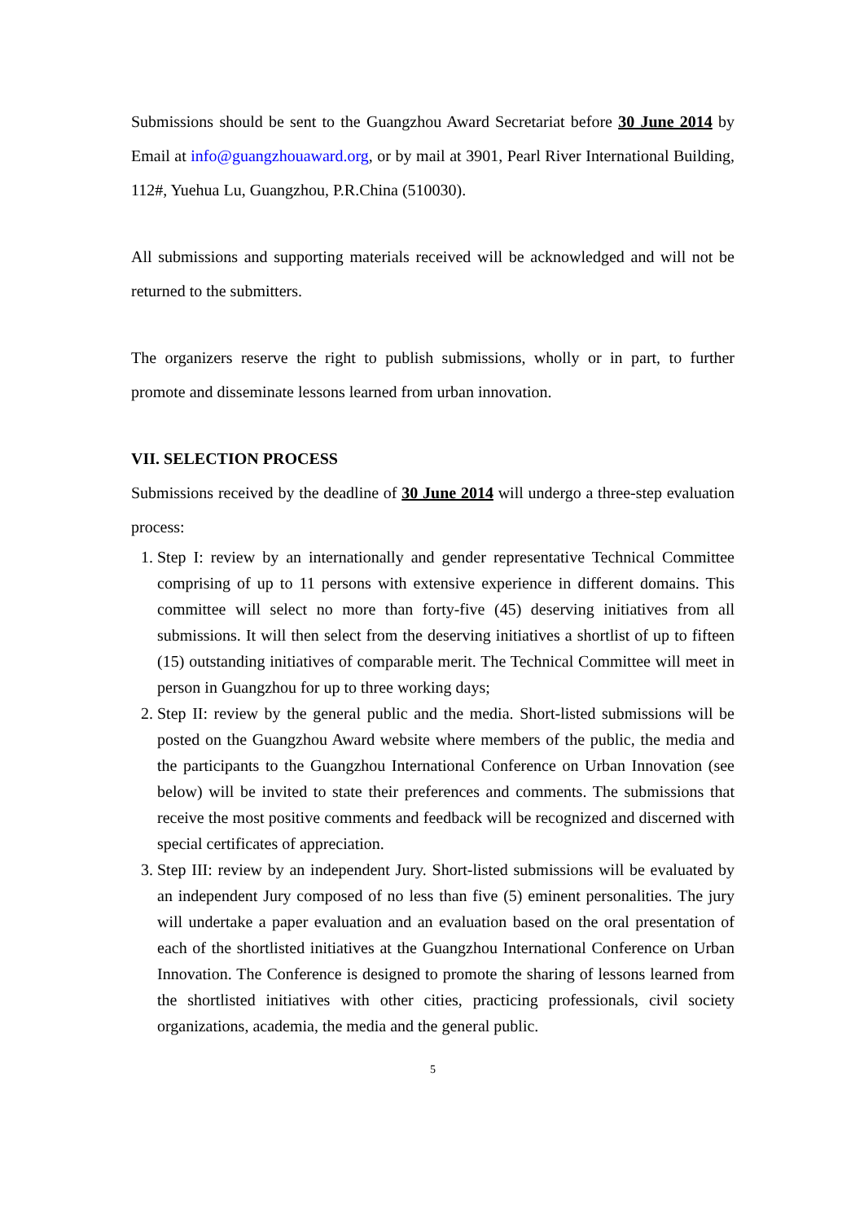Submissions should be sent to the Guangzhou Award Secretariat before 30 June 2014 by Email at info@guangzhouaward.org, or by mail at 3901, Pearl River International Building, 112#, Yuehua Lu, Guangzhou, P.R.China (510030).
All submissions and supporting materials received will be acknowledged and will not be returned to the submitters.
The organizers reserve the right to publish submissions, wholly or in part, to further promote and disseminate lessons learned from urban innovation.
VII. SELECTION PROCESS
Submissions received by the deadline of 30 June 2014 will undergo a three-step evaluation process:
1. Step I: review by an internationally and gender representative Technical Committee comprising of up to 11 persons with extensive experience in different domains. This committee will select no more than forty-five (45) deserving initiatives from all submissions. It will then select from the deserving initiatives a shortlist of up to fifteen (15) outstanding initiatives of comparable merit. The Technical Committee will meet in person in Guangzhou for up to three working days;
2. Step II: review by the general public and the media. Short-listed submissions will be posted on the Guangzhou Award website where members of the public, the media and the participants to the Guangzhou International Conference on Urban Innovation (see below) will be invited to state their preferences and comments. The submissions that receive the most positive comments and feedback will be recognized and discerned with special certificates of appreciation.
3. Step III: review by an independent Jury. Short-listed submissions will be evaluated by an independent Jury composed of no less than five (5) eminent personalities. The jury will undertake a paper evaluation and an evaluation based on the oral presentation of each of the shortlisted initiatives at the Guangzhou International Conference on Urban Innovation. The Conference is designed to promote the sharing of lessons learned from the shortlisted initiatives with other cities, practicing professionals, civil society organizations, academia, the media and the general public.
5